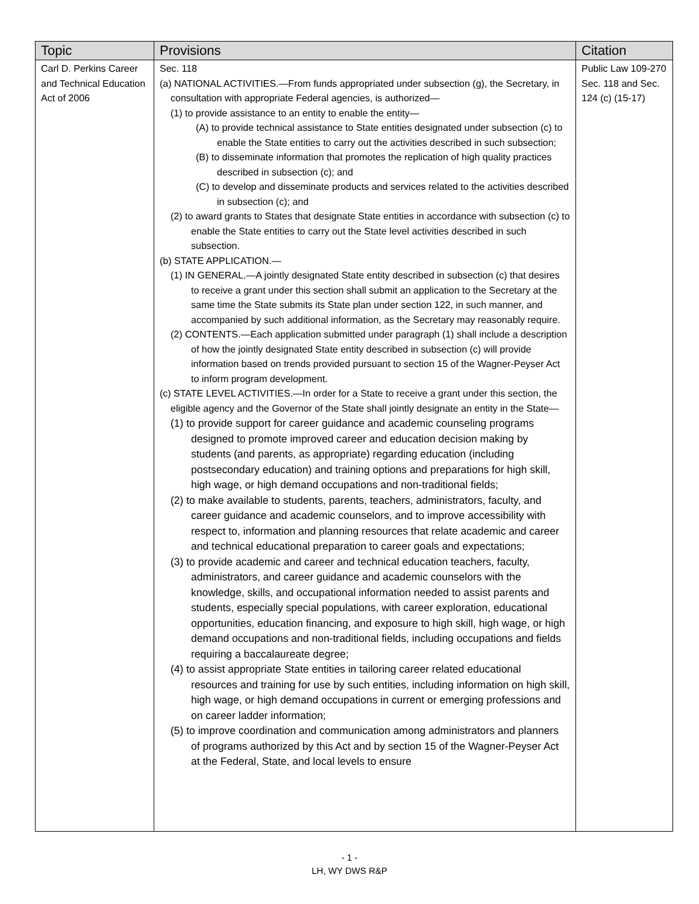| Topic | Provisions | Citation |
| --- | --- | --- |
| Carl D. Perkins Career and Technical Education Act of 2006 | Sec. 118 (a) NATIONAL ACTIVITIES.—From funds appropriated under subsection (g), the Secretary, in consultation with appropriate Federal agencies, is authorized— (1) to provide assistance to an entity to enable the entity— (A) to provide technical assistance to State entities designated under subsection (c) to enable the State entities to carry out the activities described in such subsection; (B) to disseminate information that promotes the replication of high quality practices described in subsection (c); and (C) to develop and disseminate products and services related to the activities described in subsection (c); and (2) to award grants to States that designate State entities in accordance with subsection (c) to enable the State entities to carry out the State level activities described in such subsection. (b) STATE APPLICATION.— (1) IN GENERAL.—A jointly designated State entity described in subsection (c) that desires to receive a grant under this section shall submit an application to the Secretary at the same time the State submits its State plan under section 122, in such manner, and accompanied by such additional information, as the Secretary may reasonably require. (2) CONTENTS.—Each application submitted under paragraph (1) shall include a description of how the jointly designated State entity described in subsection (c) will provide information based on trends provided pursuant to section 15 of the Wagner-Peyser Act to inform program development. (c) STATE LEVEL ACTIVITIES.—In order for a State to receive a grant under this section, the eligible agency and the Governor of the State shall jointly designate an entity in the State— (1) to provide support for career guidance and academic counseling programs designed to promote improved career and education decision making by students (and parents, as appropriate) regarding education (including postsecondary education) and training options and preparations for high skill, high wage, or high demand occupations and non-traditional fields; (2) to make available to students, parents, teachers, administrators, faculty, and career guidance and academic counselors, and to improve accessibility with respect to, information and planning resources that relate academic and career and technical educational preparation to career goals and expectations; (3) to provide academic and career and technical education teachers, faculty, administrators, and career guidance and academic counselors with the knowledge, skills, and occupational information needed to assist parents and students, especially special populations, with career exploration, educational opportunities, education financing, and exposure to high skill, high wage, or high demand occupations and non-traditional fields, including occupations and fields requiring a baccalaureate degree; (4) to assist appropriate State entities in tailoring career related educational resources and training for use by such entities, including information on high skill, high wage, or high demand occupations in current or emerging professions and on career ladder information; (5) to improve coordination and communication among administrators and planners of programs authorized by this Act and by section 15 of the Wagner-Peyser Act at the Federal, State, and local levels to ensure | Public Law 109-270 Sec. 118 and Sec. 124 (c) (15-17) |
- 1 -
LH, WY DWS R&P